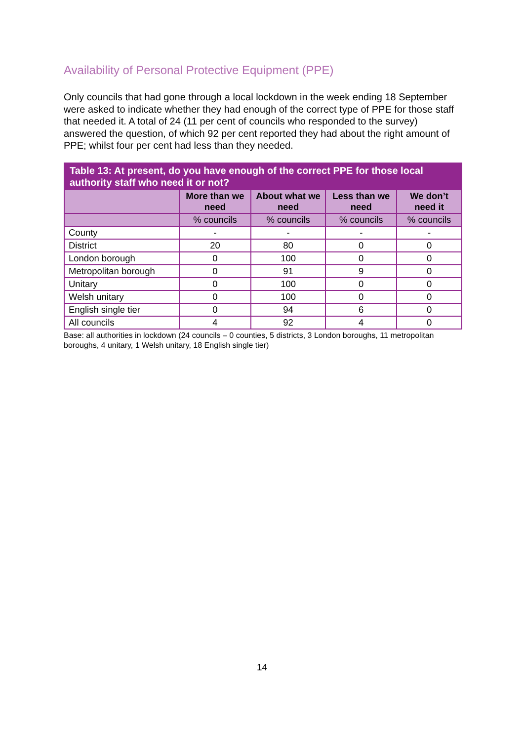Availability of Personal Protective Equipment (PPE)
Only councils that had gone through a local lockdown in the week ending 18 September were asked to indicate whether they had enough of the correct type of PPE for those staff that needed it. A total of 24 (11 per cent of councils who responded to the survey) answered the question, of which 92 per cent reported they had about the right amount of PPE; whilst four per cent had less than they needed.
| Table 13: At present, do you have enough of the correct PPE for those local authority staff who need it or not? | | | | |
| --- | --- | --- | --- | --- |
| | More than we need | About what we need | Less than we need | We don’t need it |
| | % councils | % councils | % councils | % councils |
| County | - | - | - | - |
| District | 20 | 80 | 0 | 0 |
| London borough | 0 | 100 | 0 | 0 |
| Metropolitan borough | 0 | 91 | 9 | 0 |
| Unitary | 0 | 100 | 0 | 0 |
| Welsh unitary | 0 | 100 | 0 | 0 |
| English single tier | 0 | 94 | 6 | 0 |
| All councils | 4 | 92 | 4 | 0 |
Base: all authorities in lockdown (24 councils – 0 counties, 5 districts, 3 London boroughs, 11 metropolitan boroughs, 4 unitary, 1 Welsh unitary, 18 English single tier)
14